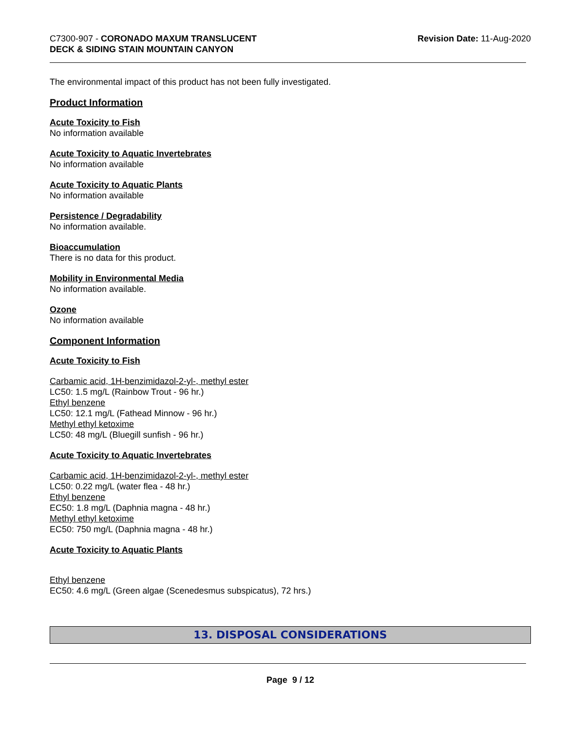C7300-907 - CORONADO MAXUM TRANSLUCENT
DECK & SIDING STAIN MOUNTAIN CANYON
Revision Date: 11-Aug-2020
The environmental impact of this product has not been fully investigated.
Product Information
Acute Toxicity to Fish
No information available
Acute Toxicity to Aquatic Invertebrates
No information available
Acute Toxicity to Aquatic Plants
No information available
Persistence / Degradability
No information available.
Bioaccumulation
There is no data for this product.
Mobility in Environmental Media
No information available.
Ozone
No information available
Component Information
Acute Toxicity to Fish
Carbamic acid, 1H-benzimidazol-2-yl-, methyl ester
LC50: 1.5 mg/L (Rainbow Trout - 96 hr.)
Ethyl benzene
LC50: 12.1 mg/L (Fathead Minnow - 96 hr.)
Methyl ethyl ketoxime
LC50: 48 mg/L (Bluegill sunfish - 96 hr.)
Acute Toxicity to Aquatic Invertebrates
Carbamic acid, 1H-benzimidazol-2-yl-, methyl ester
LC50: 0.22 mg/L (water flea - 48 hr.)
Ethyl benzene
EC50: 1.8 mg/L (Daphnia magna - 48 hr.)
Methyl ethyl ketoxime
EC50: 750 mg/L (Daphnia magna - 48 hr.)
Acute Toxicity to Aquatic Plants
Ethyl benzene
EC50: 4.6 mg/L (Green algae (Scenedesmus subspicatus), 72 hrs.)
13. DISPOSAL CONSIDERATIONS
Page 9 / 12